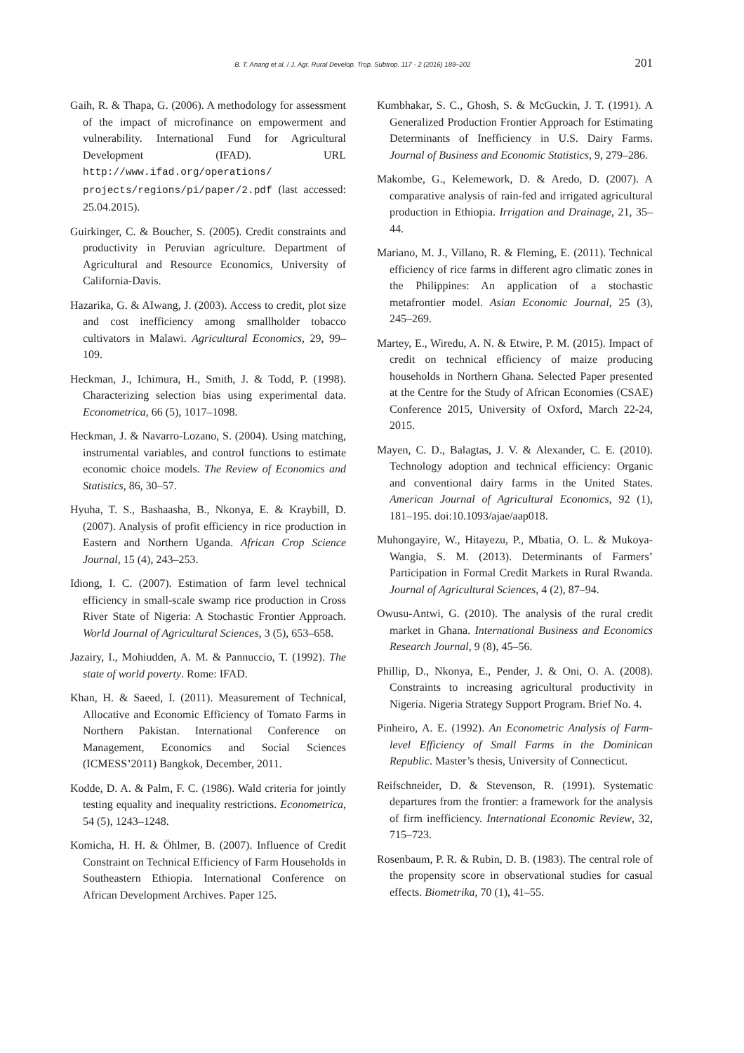B. T. Anang et al. / J. Agr. Rural Develop. Trop. Subtrop. 117 - 2 (2016) 189–202 201
Gaih, R. & Thapa, G. (2006). A methodology for assessment of the impact of microfinance on empowerment and vulnerability. International Fund for Agricultural Development (IFAD). URL http://www.ifad.org/operations/ projects/regions/pi/paper/2.pdf (last accessed: 25.04.2015).
Guirkinger, C. & Boucher, S. (2005). Credit constraints and productivity in Peruvian agriculture. Department of Agricultural and Resource Economics, University of California-Davis.
Hazarika, G. & AIwang, J. (2003). Access to credit, plot size and cost inefficiency among smallholder tobacco cultivators in Malawi. Agricultural Economics, 29, 99–109.
Heckman, J., Ichimura, H., Smith, J. & Todd, P. (1998). Characterizing selection bias using experimental data. Econometrica, 66 (5), 1017–1098.
Heckman, J. & Navarro-Lozano, S. (2004). Using matching, instrumental variables, and control functions to estimate economic choice models. The Review of Economics and Statistics, 86, 30–57.
Hyuha, T. S., Bashaasha, B., Nkonya, E. & Kraybill, D. (2007). Analysis of profit efficiency in rice production in Eastern and Northern Uganda. African Crop Science Journal, 15 (4), 243–253.
Idiong, I. C. (2007). Estimation of farm level technical efficiency in small-scale swamp rice production in Cross River State of Nigeria: A Stochastic Frontier Approach. World Journal of Agricultural Sciences, 3 (5), 653–658.
Jazairy, I., Mohiudden, A. M. & Pannuccio, T. (1992). The state of world poverty. Rome: IFAD.
Khan, H. & Saeed, I. (2011). Measurement of Technical, Allocative and Economic Efficiency of Tomato Farms in Northern Pakistan. International Conference on Management, Economics and Social Sciences (ICMESS’2011) Bangkok, December, 2011.
Kodde, D. A. & Palm, F. C. (1986). Wald criteria for jointly testing equality and inequality restrictions. Econometrica, 54 (5), 1243–1248.
Komicha, H. H. & Öhlmer, B. (2007). Influence of Credit Constraint on Technical Efficiency of Farm Households in Southeastern Ethiopia. International Conference on African Development Archives. Paper 125.
Kumbhakar, S. C., Ghosh, S. & McGuckin, J. T. (1991). A Generalized Production Frontier Approach for Estimating Determinants of Inefficiency in U.S. Dairy Farms. Journal of Business and Economic Statistics, 9, 279–286.
Makombe, G., Kelemework, D. & Aredo, D. (2007). A comparative analysis of rain-fed and irrigated agricultural production in Ethiopia. Irrigation and Drainage, 21, 35–44.
Mariano, M. J., Villano, R. & Fleming, E. (2011). Technical efficiency of rice farms in different agro climatic zones in the Philippines: An application of a stochastic metafrontier model. Asian Economic Journal, 25 (3), 245–269.
Martey, E., Wiredu, A. N. & Etwire, P. M. (2015). Impact of credit on technical efficiency of maize producing households in Northern Ghana. Selected Paper presented at the Centre for the Study of African Economies (CSAE) Conference 2015, University of Oxford, March 22-24, 2015.
Mayen, C. D., Balagtas, J. V. & Alexander, C. E. (2010). Technology adoption and technical efficiency: Organic and conventional dairy farms in the United States. American Journal of Agricultural Economics, 92 (1), 181–195. doi:10.1093/ajae/aap018.
Muhongayire, W., Hitayezu, P., Mbatia, O. L. & Mukoya-Wangia, S. M. (2013). Determinants of Farmers’ Participation in Formal Credit Markets in Rural Rwanda. Journal of Agricultural Sciences, 4 (2), 87–94.
Owusu-Antwi, G. (2010). The analysis of the rural credit market in Ghana. International Business and Economics Research Journal, 9 (8), 45–56.
Phillip, D., Nkonya, E., Pender, J. & Oni, O. A. (2008). Constraints to increasing agricultural productivity in Nigeria. Nigeria Strategy Support Program. Brief No. 4.
Pinheiro, A. E. (1992). An Econometric Analysis of Farm-level Efficiency of Small Farms in the Dominican Republic. Master’s thesis, University of Connecticut.
Reifschneider, D. & Stevenson, R. (1991). Systematic departures from the frontier: a framework for the analysis of firm inefficiency. International Economic Review, 32, 715–723.
Rosenbaum, P. R. & Rubin, D. B. (1983). The central role of the propensity score in observational studies for casual effects. Biometrika, 70 (1), 41–55.